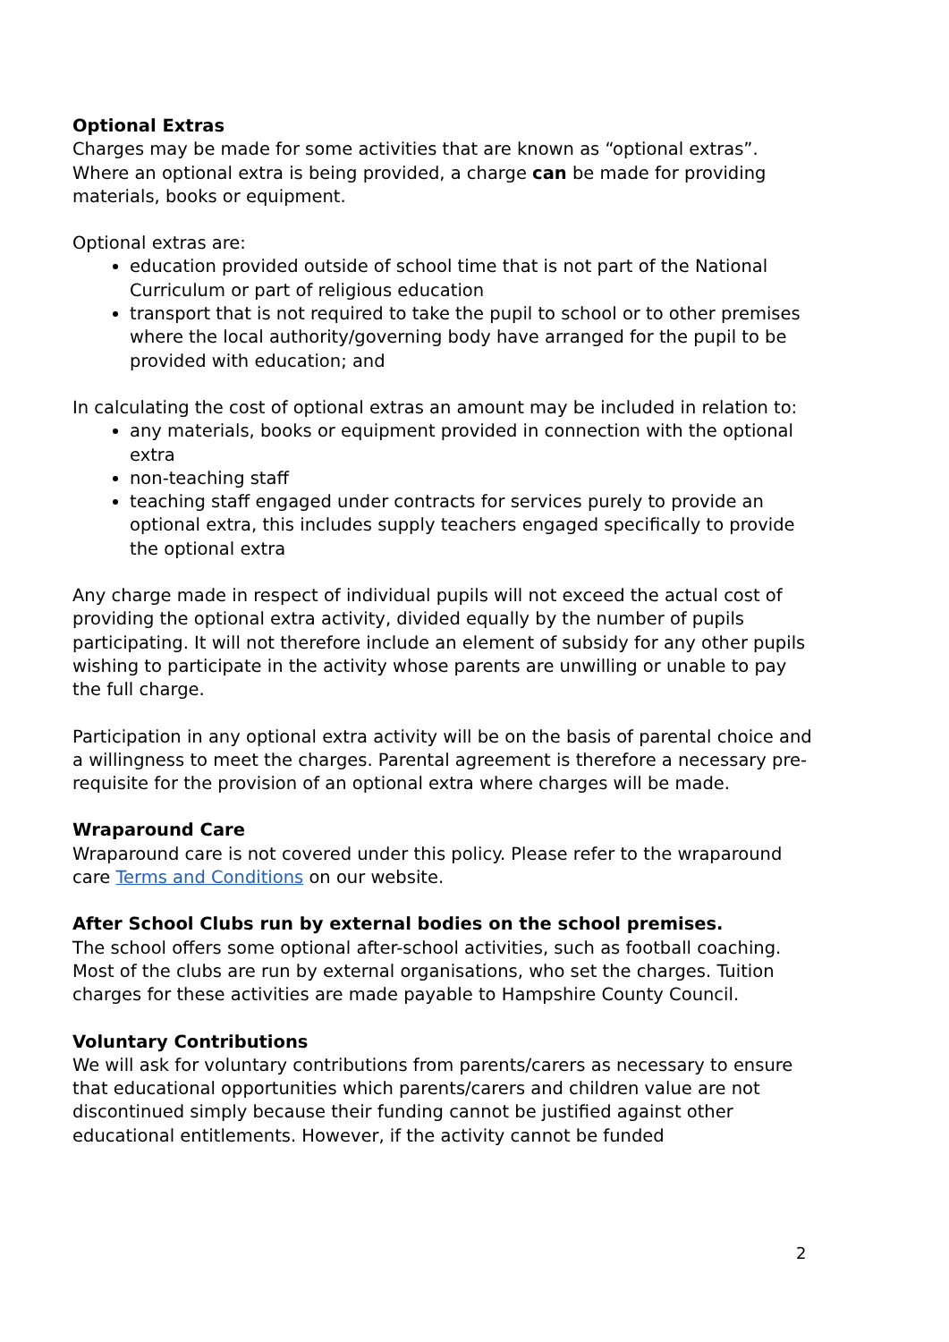Optional Extras
Charges may be made for some activities that are known as “optional extras”. Where an optional extra is being provided, a charge can be made for providing materials, books or equipment.
Optional extras are:
education provided outside of school time that is not part of the National Curriculum or part of religious education
transport that is not required to take the pupil to school or to other premises where the local authority/governing body have arranged for the pupil to be provided with education; and
In calculating the cost of optional extras an amount may be included in relation to:
any materials, books or equipment provided in connection with the optional extra
non-teaching staff
teaching staff engaged under contracts for services purely to provide an optional extra, this includes supply teachers engaged specifically to provide the optional extra
Any charge made in respect of individual pupils will not exceed the actual cost of providing the optional extra activity, divided equally by the number of pupils participating. It will not therefore include an element of subsidy for any other pupils wishing to participate in the activity whose parents are unwilling or unable to pay the full charge.
Participation in any optional extra activity will be on the basis of parental choice and a willingness to meet the charges. Parental agreement is therefore a necessary pre-requisite for the provision of an optional extra where charges will be made.
Wraparound Care
Wraparound care is not covered under this policy. Please refer to the wraparound care Terms and Conditions on our website.
After School Clubs run by external bodies on the school premises.
The school offers some optional after-school activities, such as football coaching. Most of the clubs are run by external organisations, who set the charges. Tuition charges for these activities are made payable to Hampshire County Council.
Voluntary Contributions
We will ask for voluntary contributions from parents/carers as necessary to ensure that educational opportunities which parents/carers and children value are not discontinued simply because their funding cannot be justified against other educational entitlements. However, if the activity cannot be funded
2